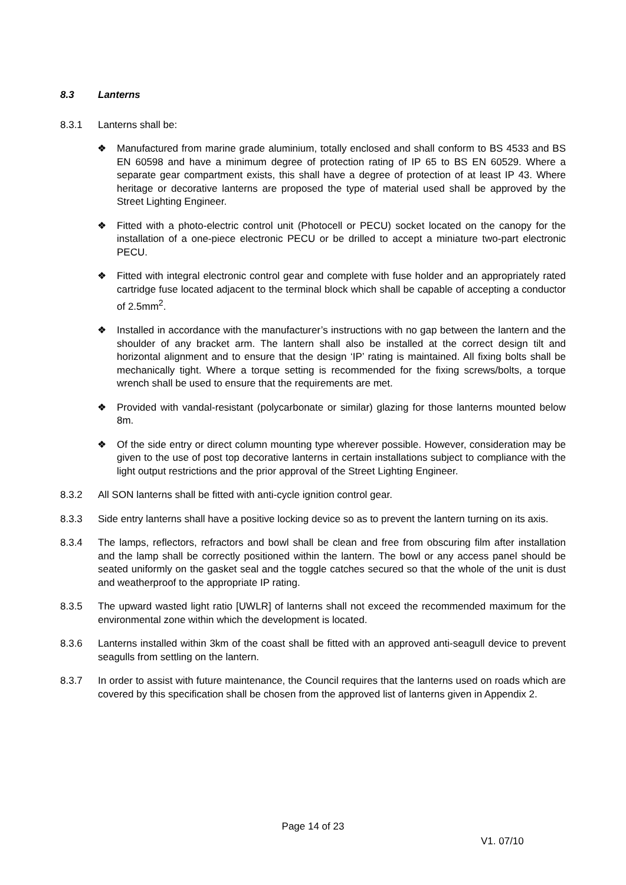8.3 Lanterns
8.3.1 Lanterns shall be:
❖ Manufactured from marine grade aluminium, totally enclosed and shall conform to BS 4533 and BS EN 60598 and have a minimum degree of protection rating of IP 65 to BS EN 60529. Where a separate gear compartment exists, this shall have a degree of protection of at least IP 43. Where heritage or decorative lanterns are proposed the type of material used shall be approved by the Street Lighting Engineer.
❖ Fitted with a photo-electric control unit (Photocell or PECU) socket located on the canopy for the installation of a one-piece electronic PECU or be drilled to accept a miniature two-part electronic PECU.
❖ Fitted with integral electronic control gear and complete with fuse holder and an appropriately rated cartridge fuse located adjacent to the terminal block which shall be capable of accepting a conductor of 2.5mm<sup>2</sup>.
❖ Installed in accordance with the manufacturer’s instructions with no gap between the lantern and the shoulder of any bracket arm. The lantern shall also be installed at the correct design tilt and horizontal alignment and to ensure that the design ‘IP’ rating is maintained. All fixing bolts shall be mechanically tight. Where a torque setting is recommended for the fixing screws/bolts, a torque wrench shall be used to ensure that the requirements are met.
❖ Provided with vandal-resistant (polycarbonate or similar) glazing for those lanterns mounted below 8m.
❖ Of the side entry or direct column mounting type wherever possible. However, consideration may be given to the use of post top decorative lanterns in certain installations subject to compliance with the light output restrictions and the prior approval of the Street Lighting Engineer.
8.3.2 All SON lanterns shall be fitted with anti-cycle ignition control gear.
8.3.3 Side entry lanterns shall have a positive locking device so as to prevent the lantern turning on its axis.
8.3.4 The lamps, reflectors, refractors and bowl shall be clean and free from obscuring film after installation and the lamp shall be correctly positioned within the lantern. The bowl or any access panel should be seated uniformly on the gasket seal and the toggle catches secured so that the whole of the unit is dust and weatherproof to the appropriate IP rating.
8.3.5 The upward wasted light ratio [UWLR] of lanterns shall not exceed the recommended maximum for the environmental zone within which the development is located.
8.3.6 Lanterns installed within 3km of the coast shall be fitted with an approved anti-seagull device to prevent seagulls from settling on the lantern.
8.3.7 In order to assist with future maintenance, the Council requires that the lanterns used on roads which are covered by this specification shall be chosen from the approved list of lanterns given in Appendix 2.
Page 14 of 23
V1. 07/10